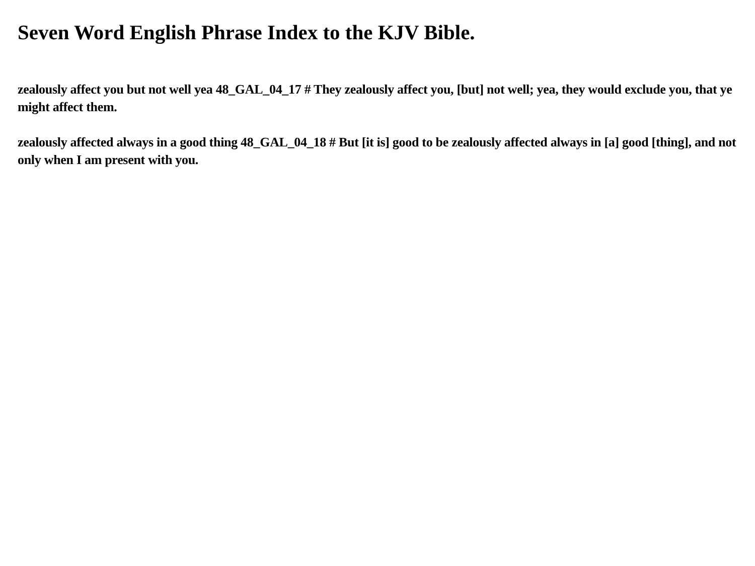Seven Word English Phrase Index to the KJV Bible.
zealously affect you but not well yea 48_GAL_04_17 # They zealously affect you, [but] not well; yea, they would exclude you, that ye might affect them.
zealously affected always in a good thing 48_GAL_04_18 # But [it is] good to be zealously affected always in [a] good [thing], and not only when I am present with you.